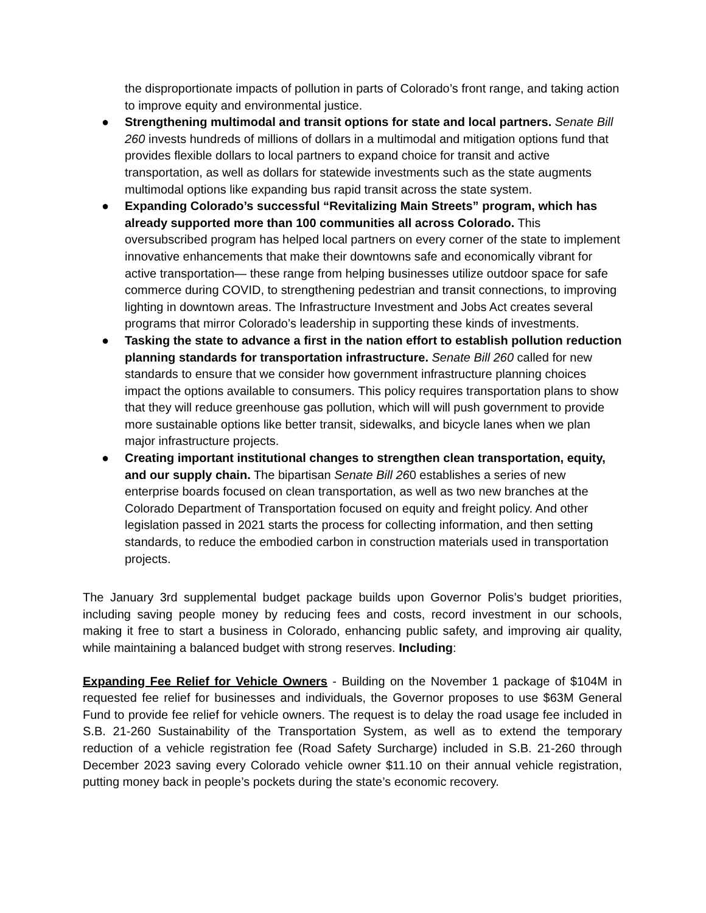the disproportionate impacts of pollution in parts of Colorado’s front range, and taking action to improve equity and environmental justice.
● Strengthening multimodal and transit options for state and local partners. Senate Bill 260 invests hundreds of millions of dollars in a multimodal and mitigation options fund that provides flexible dollars to local partners to expand choice for transit and active transportation, as well as dollars for statewide investments such as the state augments multimodal options like expanding bus rapid transit across the state system.
● Expanding Colorado’s successful “Revitalizing Main Streets” program, which has already supported more than 100 communities all across Colorado. This oversubscribed program has helped local partners on every corner of the state to implement innovative enhancements that make their downtowns safe and economically vibrant for active transportation— these range from helping businesses utilize outdoor space for safe commerce during COVID, to strengthening pedestrian and transit connections, to improving lighting in downtown areas. The Infrastructure Investment and Jobs Act creates several programs that mirror Colorado’s leadership in supporting these kinds of investments.
● Tasking the state to advance a first in the nation effort to establish pollution reduction planning standards for transportation infrastructure. Senate Bill 260 called for new standards to ensure that we consider how government infrastructure planning choices impact the options available to consumers. This policy requires transportation plans to show that they will reduce greenhouse gas pollution, which will will push government to provide more sustainable options like better transit, sidewalks, and bicycle lanes when we plan major infrastructure projects.
● Creating important institutional changes to strengthen clean transportation, equity, and our supply chain. The bipartisan Senate Bill 260 establishes a series of new enterprise boards focused on clean transportation, as well as two new branches at the Colorado Department of Transportation focused on equity and freight policy. And other legislation passed in 2021 starts the process for collecting information, and then setting standards, to reduce the embodied carbon in construction materials used in transportation projects.
The January 3rd supplemental budget package builds upon Governor Polis’s budget priorities, including saving people money by reducing fees and costs, record investment in our schools, making it free to start a business in Colorado, enhancing public safety, and improving air quality, while maintaining a balanced budget with strong reserves. Including:
Expanding Fee Relief for Vehicle Owners - Building on the November 1 package of $104M in requested fee relief for businesses and individuals, the Governor proposes to use $63M General Fund to provide fee relief for vehicle owners. The request is to delay the road usage fee included in S.B. 21-260 Sustainability of the Transportation System, as well as to extend the temporary reduction of a vehicle registration fee (Road Safety Surcharge) included in S.B. 21-260 through December 2023 saving every Colorado vehicle owner $11.10 on their annual vehicle registration, putting money back in people’s pockets during the state’s economic recovery.